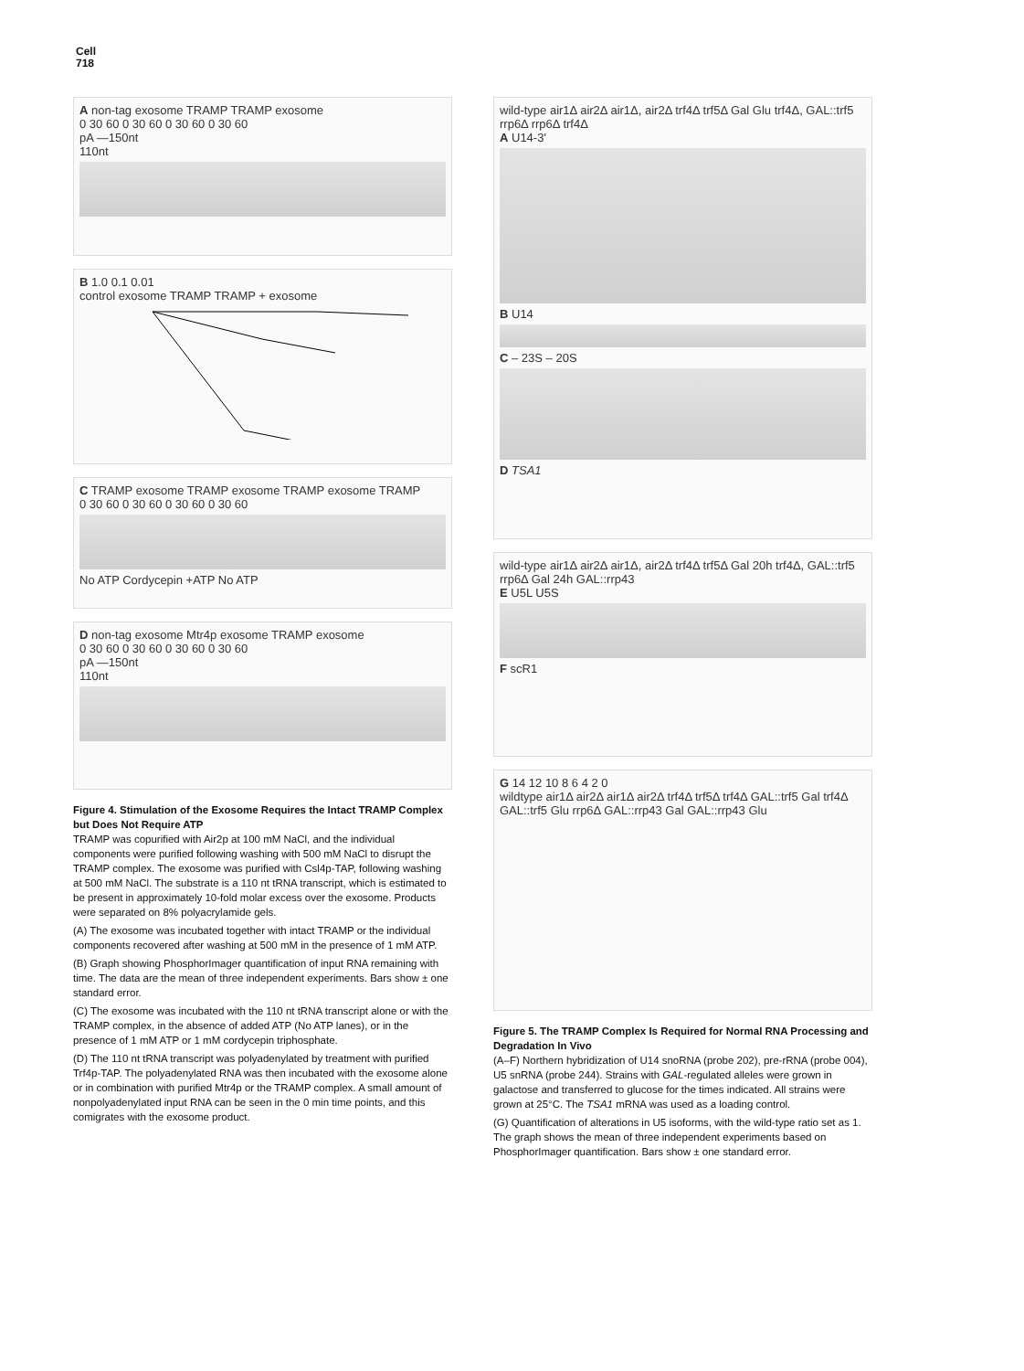Cell
718
A non-tag exosome TRAMP TRAMP exosome
0 30 60 0 30 60 0 30 60 0 30 60
pA —150nt
110nt
B 1.0 0.1 0.01
control exosome TRAMP TRAMP + exosome
C TRAMP exosome TRAMP exosome TRAMP exosome TRAMP
0 30 60 0 30 60 0 30 60 0 30 60
No ATP Cordycepin +ATP No ATP
D non-tag exosome Mtr4p exosome TRAMP exosome
0 30 60 0 30 60 0 30 60 0 30 60
pA —150nt
110nt
Figure 4. Stimulation of the Exosome Requires the Intact TRAMP Complex but Does Not Require ATP
TRAMP was copurified with Air2p at 100 mM NaCl, and the individual components were purified following washing with 500 mM NaCl to disrupt the TRAMP complex. The exosome was purified with Csl4p-TAP, following washing at 500 mM NaCl. The substrate is a 110 nt tRNA transcript, which is estimated to be present in approximately 10-fold molar excess over the exosome. Products were separated on 8% polyacrylamide gels.
(A) The exosome was incubated together with intact TRAMP or the individual components recovered after washing at 500 mM in the presence of 1 mM ATP.
(B) Graph showing PhosphorImager quantification of input RNA remaining with time. The data are the mean of three independent experiments. Bars show ± one standard error.
(C) The exosome was incubated with the 110 nt tRNA transcript alone or with the TRAMP complex, in the absence of added ATP (No ATP lanes), or in the presence of 1 mM ATP or 1 mM cordycepin triphosphate.
(D) The 110 nt tRNA transcript was polyadenylated by treatment with purified Trf4p-TAP. The polyadenylated RNA was then incubated with the exosome alone or in combination with purified Mtr4p or the TRAMP complex. A small amount of nonpolyadenylated input RNA can be seen in the 0 min time points, and this comigrates with the exosome product.
wild-type air1Δ air2Δ air1Δ, air2Δ trf4Δ trf5Δ Gal Glu trf4Δ, GAL::trf5 rrp6Δ rrp6Δ trf4Δ
A U14-3'
B U14
C – 23S – 20S
D TSA1
wild-type air1Δ air2Δ air1Δ, air2Δ trf4Δ trf5Δ Gal 20h trf4Δ, GAL::trf5 rrp6Δ Gal 24h GAL::rrp43
E U5L U5S
F scR1
G 14 12 10 8 6 4 2 0
wildtype air1Δ air2Δ air1Δ air2Δ trf4Δ trf5Δ trf4Δ GAL::trf5 Gal trf4Δ GAL::trf5 Glu rrp6Δ GAL::rrp43 Gal GAL::rrp43 Glu
Figure 5. The TRAMP Complex Is Required for Normal RNA Processing and Degradation In Vivo
(A–F) Northern hybridization of U14 snoRNA (probe 202), pre-rRNA (probe 004), U5 snRNA (probe 244). Strains with GAL-regulated alleles were grown in galactose and transferred to glucose for the times indicated. All strains were grown at 25°C. The TSA1 mRNA was used as a loading control.
(G) Quantification of alterations in U5 isoforms, with the wild-type ratio set as 1. The graph shows the mean of three independent experiments based on PhosphorImager quantification. Bars show ± one standard error.